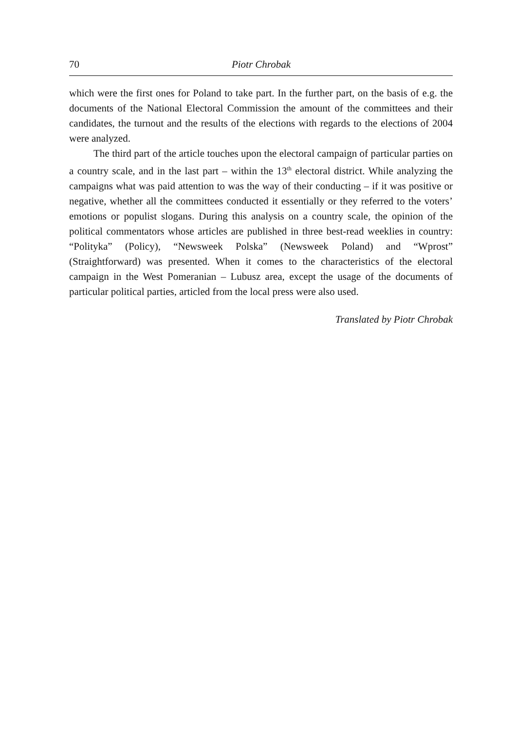70 Piotr Chrobak
which were the first ones for Poland to take part. In the further part, on the basis of e.g. the documents of the National Electoral Commission the amount of the committees and their candidates, the turnout and the results of the elections with regards to the elections of 2004 were analyzed.
The third part of the article touches upon the electoral campaign of particular parties on a country scale, and in the last part – within the 13<sup>th</sup> electoral district. While analyzing the campaigns what was paid attention to was the way of their conducting – if it was positive or negative, whether all the committees conducted it essentially or they referred to the voters’ emotions or populist slogans. During this analysis on a country scale, the opinion of the political commentators whose articles are published in three best-read weeklies in country: “Polityka” (Policy), “Newsweek Polska” (Newsweek Poland) and “Wprost” (Straightforward) was presented. When it comes to the characteristics of the electoral campaign in the West Pomeranian – Lubusz area, except the usage of the documents of particular political parties, articled from the local press were also used.
Translated by Piotr Chrobak